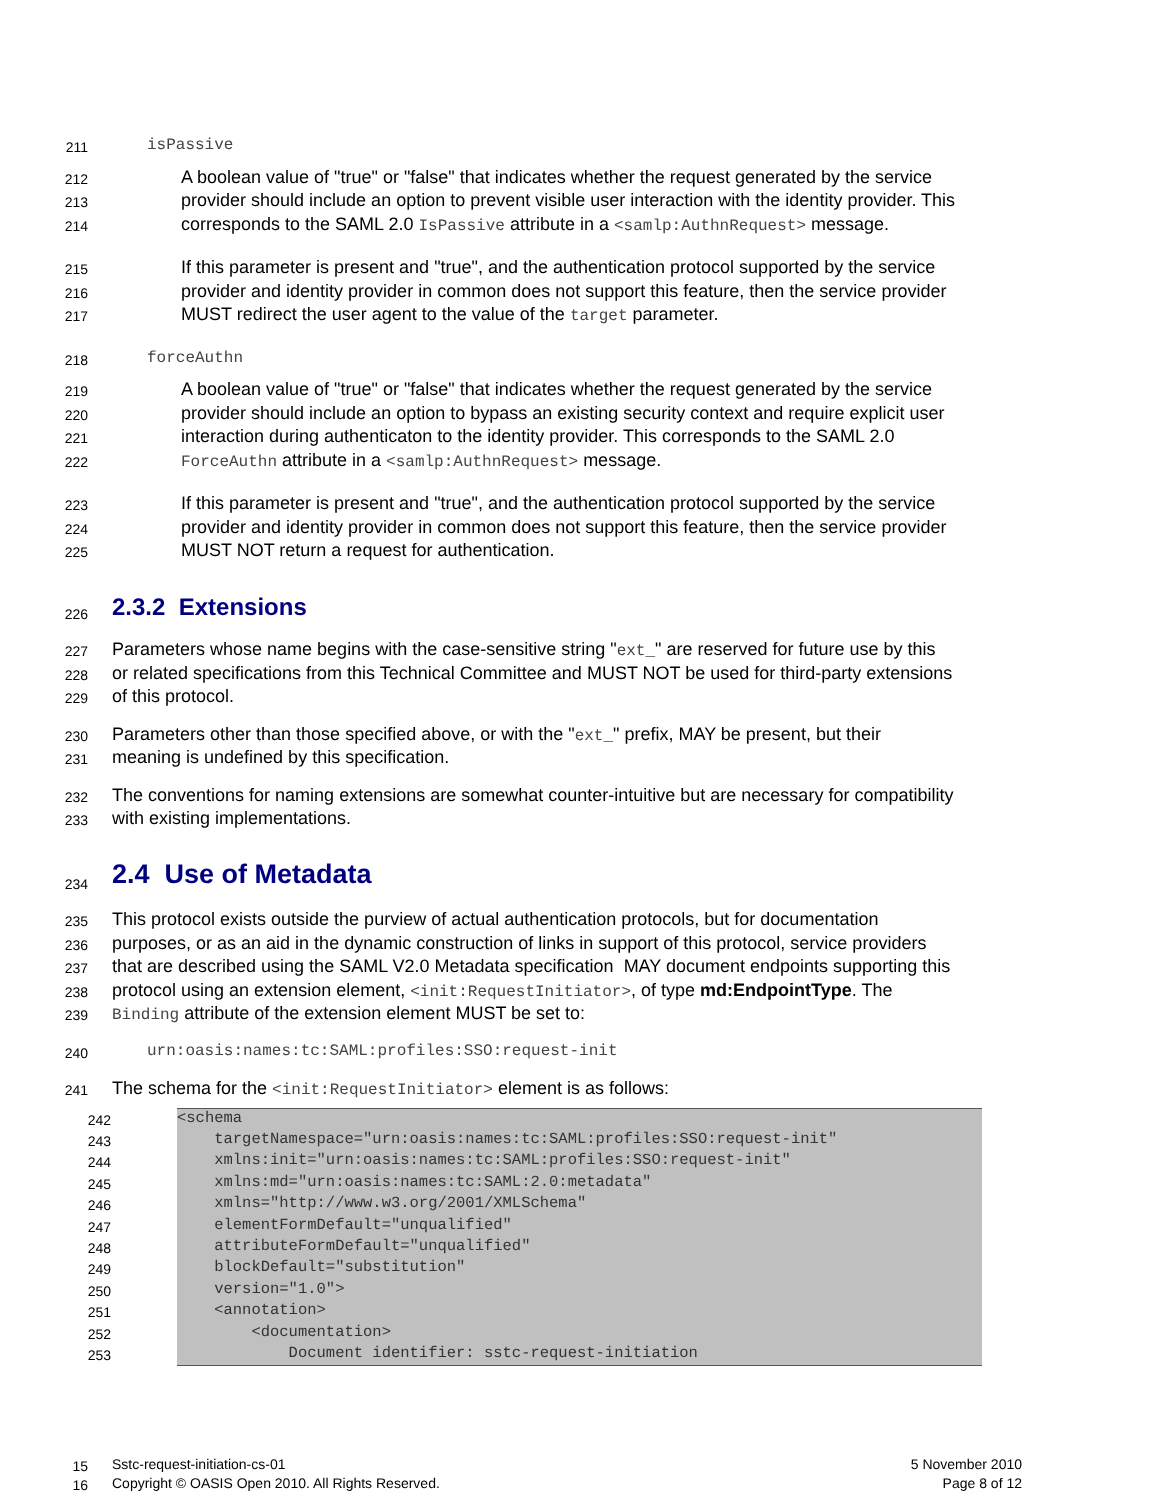211 isPassive
212 A boolean value of "true" or "false" that indicates whether the request generated by the service
213 provider should include an option to prevent visible user interaction with the identity provider. This
214 corresponds to the SAML 2.0 IsPassive attribute in a <samlp:AuthnRequest> message.
215 If this parameter is present and "true", and the authentication protocol supported by the service
216 provider and identity provider in common does not support this feature, then the service provider
217 MUST redirect the user agent to the value of the target parameter.
218 forceAuthn
219 A boolean value of "true" or "false" that indicates whether the request generated by the service
220 provider should include an option to bypass an existing security context and require explicit user
221 interaction during authenticaton to the identity provider. This corresponds to the SAML 2.0
222 ForceAuthn attribute in a <samlp:AuthnRequest> message.
223 If this parameter is present and "true", and the authentication protocol supported by the service
224 provider and identity provider in common does not support this feature, then the service provider
225 MUST NOT return a request for authentication.
226 2.3.2 Extensions
227 Parameters whose name begins with the case-sensitive string "ext_" are reserved for future use by this
228 or related specifications from this Technical Committee and MUST NOT be used for third-party extensions
229 of this protocol.
230 Parameters other than those specified above, or with the "ext_" prefix, MAY be present, but their
231 meaning is undefined by this specification.
232 The conventions for naming extensions are somewhat counter-intuitive but are necessary for compatibility
233 with existing implementations.
234 2.4 Use of Metadata
235 This protocol exists outside the purview of actual authentication protocols, but for documentation
236 purposes, or as an aid in the dynamic construction of links in support of this protocol, service providers
237 that are described using the SAML V2.0 Metadata specification MAY document endpoints supporting this
238 protocol using an extension element, <init:RequestInitiator>, of type md:EndpointType. The
239 Binding attribute of the extension element MUST be set to:
240 urn:oasis:names:tc:SAML:profiles:SSO:request-init
241 The schema for the <init:RequestInitiator> element is as follows:
242 <schema
243 targetNamespace="urn:oasis:names:tc:SAML:profiles:SSO:request-init"
244 xmlns:init="urn:oasis:names:tc:SAML:profiles:SSO:request-init"
245 xmlns:md="urn:oasis:names:tc:SAML:2.0:metadata"
246 xmlns="http://www.w3.org/2001/XMLSchema"
247 elementFormDefault="unqualified"
248 attributeFormDefault="unqualified"
249 blockDefault="substitution"
250 version="1.0">
251 <annotation>
252 <documentation>
253 Document identifier: sstc-request-initiation
15 Sstc-request-initiation-cs-01 5 November 2010
16 Copyright © OASIS Open 2010. All Rights Reserved. Page 8 of 12